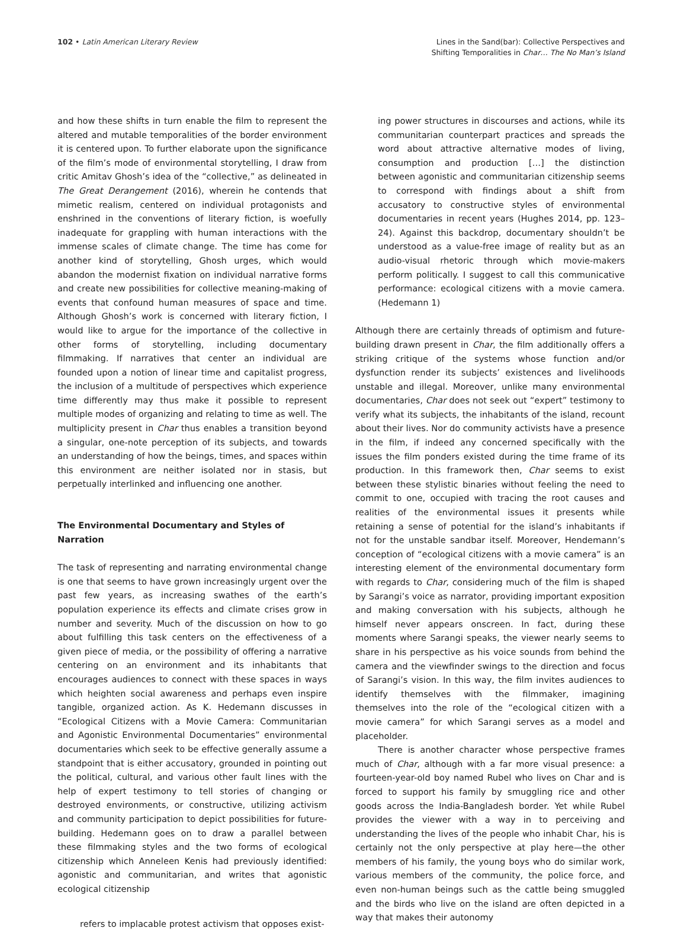102 • Latin American Literary Review
Lines in the Sand(bar): Collective Perspectives and
Shifting Temporalities in Char… The No Man’s Island
and how these shifts in turn enable the film to represent the altered and mutable temporalities of the border environment it is centered upon. To further elaborate upon the significance of the film’s mode of environmental storytelling, I draw from critic Amitav Ghosh’s idea of the “collective,” as delineated in The Great Derangement (2016), wherein he contends that mimetic realism, centered on individual protagonists and enshrined in the conventions of literary fiction, is woefully inadequate for grappling with human interactions with the immense scales of climate change. The time has come for another kind of storytelling, Ghosh urges, which would abandon the modernist fixation on individual narrative forms and create new possibilities for collective meaning-making of events that confound human measures of space and time. Although Ghosh’s work is concerned with literary fiction, I would like to argue for the importance of the collective in other forms of storytelling, including documentary filmmaking. If narratives that center an individual are founded upon a notion of linear time and capitalist progress, the inclusion of a multitude of perspectives which experience time differently may thus make it possible to represent multiple modes of organizing and relating to time as well. The multiplicity present in Char thus enables a transition beyond a singular, one-note perception of its subjects, and towards an understanding of how the beings, times, and spaces within this environment are neither isolated nor in stasis, but perpetually interlinked and influencing one another.
The Environmental Documentary and Styles of Narration
The task of representing and narrating environmental change is one that seems to have grown increasingly urgent over the past few years, as increasing swathes of the earth’s population experience its effects and climate crises grow in number and severity. Much of the discussion on how to go about fulfilling this task centers on the effectiveness of a given piece of media, or the possibility of offering a narrative centering on an environment and its inhabitants that encourages audiences to connect with these spaces in ways which heighten social awareness and perhaps even inspire tangible, organized action. As K. Hedemann discusses in “Ecological Citizens with a Movie Camera: Communitarian and Agonistic Environmental Documentaries” environmental documentaries which seek to be effective generally assume a standpoint that is either accusatory, grounded in pointing out the political, cultural, and various other fault lines with the help of expert testimony to tell stories of changing or destroyed environments, or constructive, utilizing activism and community participation to depict possibilities for future-building. Hedemann goes on to draw a parallel between these filmmaking styles and the two forms of ecological citizenship which Anneleen Kenis had previously identified: agonistic and communitarian, and writes that agonistic ecological citizenship
refers to implacable protest activism that opposes exist-
ing power structures in discourses and actions, while its communitarian counterpart practices and spreads the word about attractive alternative modes of living, consumption and production […] the distinction between agonistic and communitarian citizenship seems to correspond with findings about a shift from accusatory to constructive styles of environmental documentaries in recent years (Hughes 2014, pp. 123–24). Against this backdrop, documentary shouldn’t be understood as a value-free image of reality but as an audio-visual rhetoric through which movie-makers perform politically. I suggest to call this communicative performance: ecological citizens with a movie camera. (Hedemann 1)
Although there are certainly threads of optimism and future-building drawn present in Char, the film additionally offers a striking critique of the systems whose function and/or dysfunction render its subjects’ existences and livelihoods unstable and illegal. Moreover, unlike many environmental documentaries, Char does not seek out “expert” testimony to verify what its subjects, the inhabitants of the island, recount about their lives. Nor do community activists have a presence in the film, if indeed any concerned specifically with the issues the film ponders existed during the time frame of its production. In this framework then, Char seems to exist between these stylistic binaries without feeling the need to commit to one, occupied with tracing the root causes and realities of the environmental issues it presents while retaining a sense of potential for the island’s inhabitants if not for the unstable sandbar itself. Moreover, Hendemann’s conception of “ecological citizens with a movie camera” is an interesting element of the environmental documentary form with regards to Char, considering much of the film is shaped by Sarangi’s voice as narrator, providing important exposition and making conversation with his subjects, although he himself never appears onscreen. In fact, during these moments where Sarangi speaks, the viewer nearly seems to share in his perspective as his voice sounds from behind the camera and the viewfinder swings to the direction and focus of Sarangi’s vision. In this way, the film invites audiences to identify themselves with the filmmaker, imagining themselves into the role of the “ecological citizen with a movie camera” for which Sarangi serves as a model and placeholder.
There is another character whose perspective frames much of Char, although with a far more visual presence: a fourteen-year-old boy named Rubel who lives on Char and is forced to support his family by smuggling rice and other goods across the India-Bangladesh border. Yet while Rubel provides the viewer with a way in to perceiving and understanding the lives of the people who inhabit Char, his is certainly not the only perspective at play here—the other members of his family, the young boys who do similar work, various members of the community, the police force, and even non-human beings such as the cattle being smuggled and the birds who live on the island are often depicted in a way that makes their autonomy